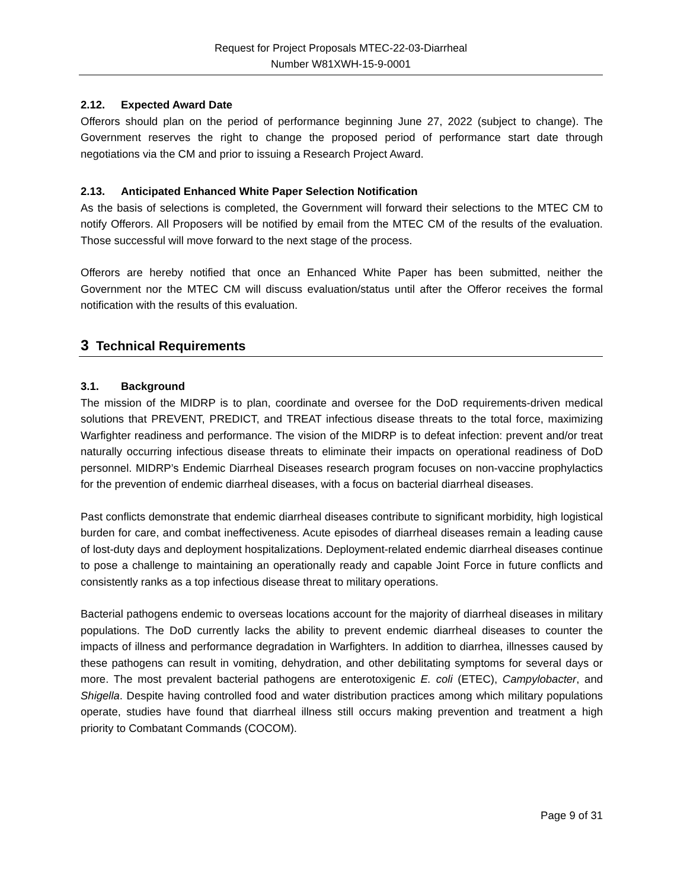Request for Project Proposals MTEC-22-03-Diarrheal
Number W81XWH-15-9-0001
2.12. Expected Award Date
Offerors should plan on the period of performance beginning June 27, 2022 (subject to change). The Government reserves the right to change the proposed period of performance start date through negotiations via the CM and prior to issuing a Research Project Award.
2.13. Anticipated Enhanced White Paper Selection Notification
As the basis of selections is completed, the Government will forward their selections to the MTEC CM to notify Offerors. All Proposers will be notified by email from the MTEC CM of the results of the evaluation. Those successful will move forward to the next stage of the process.
Offerors are hereby notified that once an Enhanced White Paper has been submitted, neither the Government nor the MTEC CM will discuss evaluation/status until after the Offeror receives the formal notification with the results of this evaluation.
3 Technical Requirements
3.1. Background
The mission of the MIDRP is to plan, coordinate and oversee for the DoD requirements-driven medical solutions that PREVENT, PREDICT, and TREAT infectious disease threats to the total force, maximizing Warfighter readiness and performance. The vision of the MIDRP is to defeat infection: prevent and/or treat naturally occurring infectious disease threats to eliminate their impacts on operational readiness of DoD personnel. MIDRP’s Endemic Diarrheal Diseases research program focuses on non-vaccine prophylactics for the prevention of endemic diarrheal diseases, with a focus on bacterial diarrheal diseases.
Past conflicts demonstrate that endemic diarrheal diseases contribute to significant morbidity, high logistical burden for care, and combat ineffectiveness. Acute episodes of diarrheal diseases remain a leading cause of lost-duty days and deployment hospitalizations. Deployment-related endemic diarrheal diseases continue to pose a challenge to maintaining an operationally ready and capable Joint Force in future conflicts and consistently ranks as a top infectious disease threat to military operations.
Bacterial pathogens endemic to overseas locations account for the majority of diarrheal diseases in military populations. The DoD currently lacks the ability to prevent endemic diarrheal diseases to counter the impacts of illness and performance degradation in Warfighters. In addition to diarrhea, illnesses caused by these pathogens can result in vomiting, dehydration, and other debilitating symptoms for several days or more. The most prevalent bacterial pathogens are enterotoxigenic E. coli (ETEC), Campylobacter, and Shigella. Despite having controlled food and water distribution practices among which military populations operate, studies have found that diarrheal illness still occurs making prevention and treatment a high priority to Combatant Commands (COCOM).
Page 9 of 31